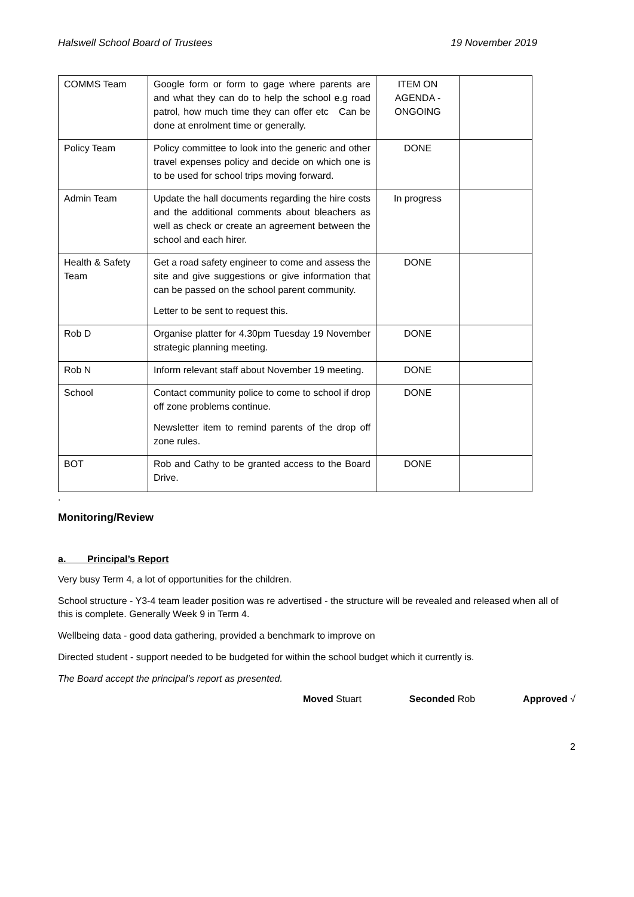Halswell School Board of Trustees 19 November 2019
| COMMS Team | Google form or form to gage where parents are and what they can do to help the school e.g road patrol, how much time they can offer etc Can be done at enrolment time or generally. | ITEM ON AGENDA - ONGOING | |
| Policy Team | Policy committee to look into the generic and other travel expenses policy and decide on which one is to be used for school trips moving forward. | DONE | |
| Admin Team | Update the hall documents regarding the hire costs and the additional comments about bleachers as well as check or create an agreement between the school and each hirer. | In progress | |
| Health & Safety Team | Get a road safety engineer to come and assess the site and give suggestions or give information that can be passed on the school parent community. Letter to be sent to request this. | DONE | |
| Rob D | Organise platter for 4.30pm Tuesday 19 November strategic planning meeting. | DONE | |
| Rob N | Inform relevant staff about November 19 meeting. | DONE | |
| School | Contact community police to come to school if drop off zone problems continue. Newsletter item to remind parents of the drop off zone rules. | DONE | |
| BOT | Rob and Cathy to be granted access to the Board Drive. | DONE | |
.
Monitoring/Review
a. Principal’s Report
Very busy Term 4, a lot of opportunities for the children.
School structure - Y3-4 team leader position was re advertised - the structure will be revealed and released when all of this is complete. Generally Week 9 in Term 4.
Wellbeing data - good data gathering, provided a benchmark to improve on
Directed student - support needed to be budgeted for within the school budget which it currently is.
The Board accept the principal’s report as presented.
Moved Stuart Seconded Rob Approved √
2